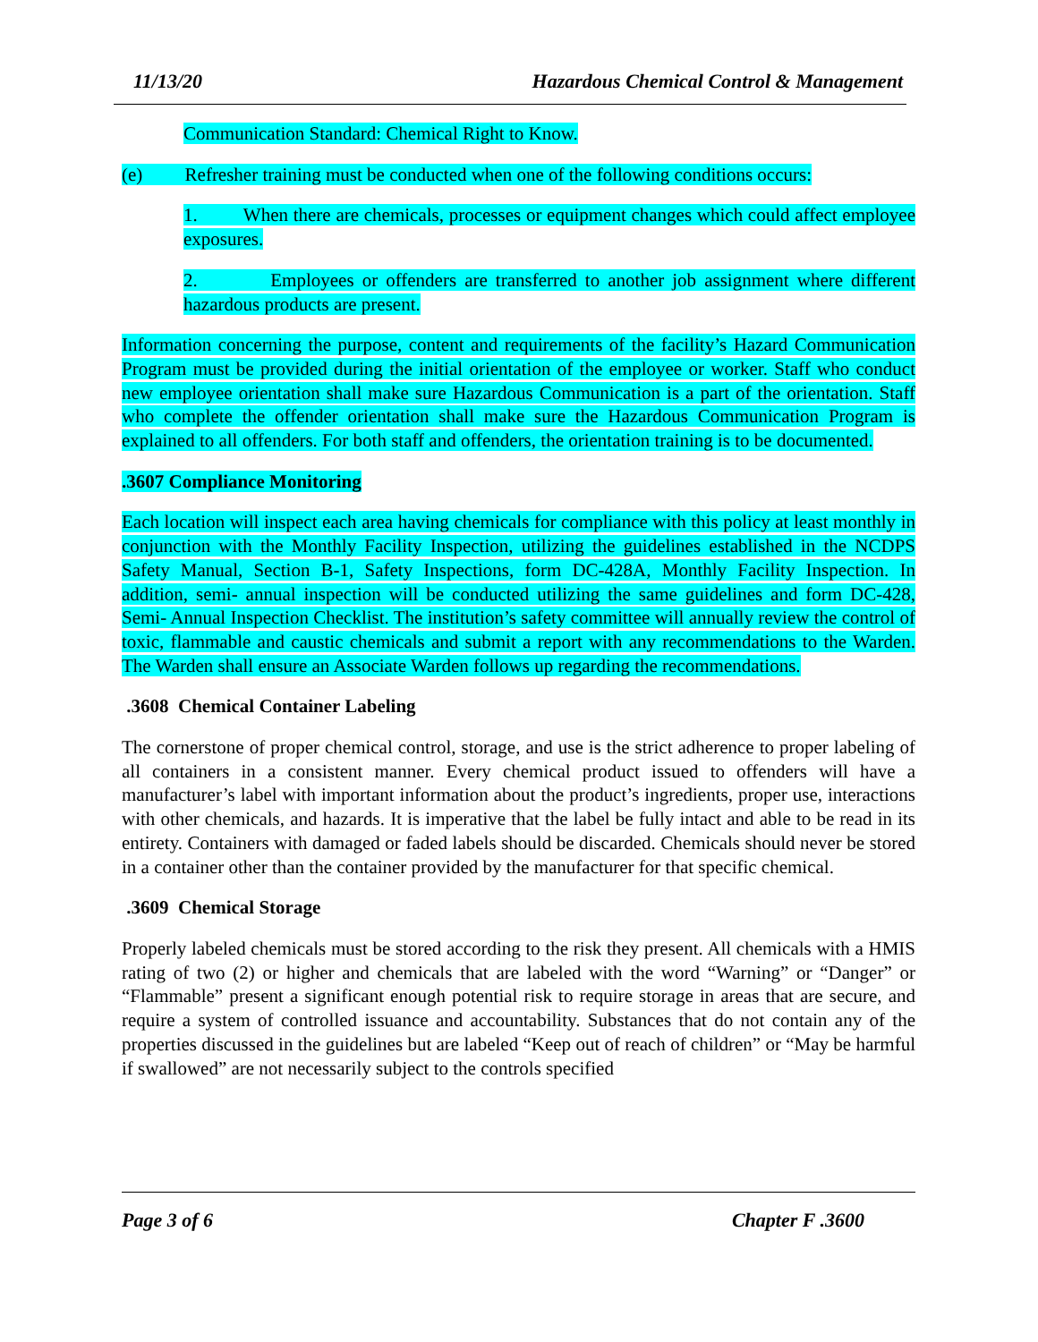11/13/20 Hazardous Chemical Control & Management
Communication Standard: Chemical Right to Know.
(e) Refresher training must be conducted when one of the following conditions occurs:
1. When there are chemicals, processes or equipment changes which could affect employee exposures.
2. Employees or offenders are transferred to another job assignment where different hazardous products are present.
Information concerning the purpose, content and requirements of the facility’s Hazard Communication Program must be provided during the initial orientation of the employee or worker. Staff who conduct new employee orientation shall make sure Hazardous Communication is a part of the orientation. Staff who complete the offender orientation shall make sure the Hazardous Communication Program is explained to all offenders. For both staff and offenders, the orientation training is to be documented.
.3607 Compliance Monitoring
Each location will inspect each area having chemicals for compliance with this policy at least monthly in conjunction with the Monthly Facility Inspection, utilizing the guidelines established in the NCDPS Safety Manual, Section B-1, Safety Inspections, form DC-428A, Monthly Facility Inspection. In addition, semi- annual inspection will be conducted utilizing the same guidelines and form DC-428, Semi- Annual Inspection Checklist. The institution’s safety committee will annually review the control of toxic, flammable and caustic chemicals and submit a report with any recommendations to the Warden. The Warden shall ensure an Associate Warden follows up regarding the recommendations.
.3608 Chemical Container Labeling
The cornerstone of proper chemical control, storage, and use is the strict adherence to proper labeling of all containers in a consistent manner. Every chemical product issued to offenders will have a manufacturer’s label with important information about the product’s ingredients, proper use, interactions with other chemicals, and hazards. It is imperative that the label be fully intact and able to be read in its entirety. Containers with damaged or faded labels should be discarded. Chemicals should never be stored in a container other than the container provided by the manufacturer for that specific chemical.
.3609 Chemical Storage
Properly labeled chemicals must be stored according to the risk they present. All chemicals with a HMIS rating of two (2) or higher and chemicals that are labeled with the word “Warning” or “Danger” or “Flammable” present a significant enough potential risk to require storage in areas that are secure, and require a system of controlled issuance and accountability. Substances that do not contain any of the properties discussed in the guidelines but are labeled “Keep out of reach of children” or “May be harmful if swallowed” are not necessarily subject to the controls specified
Page 3 of 6 Chapter F .3600